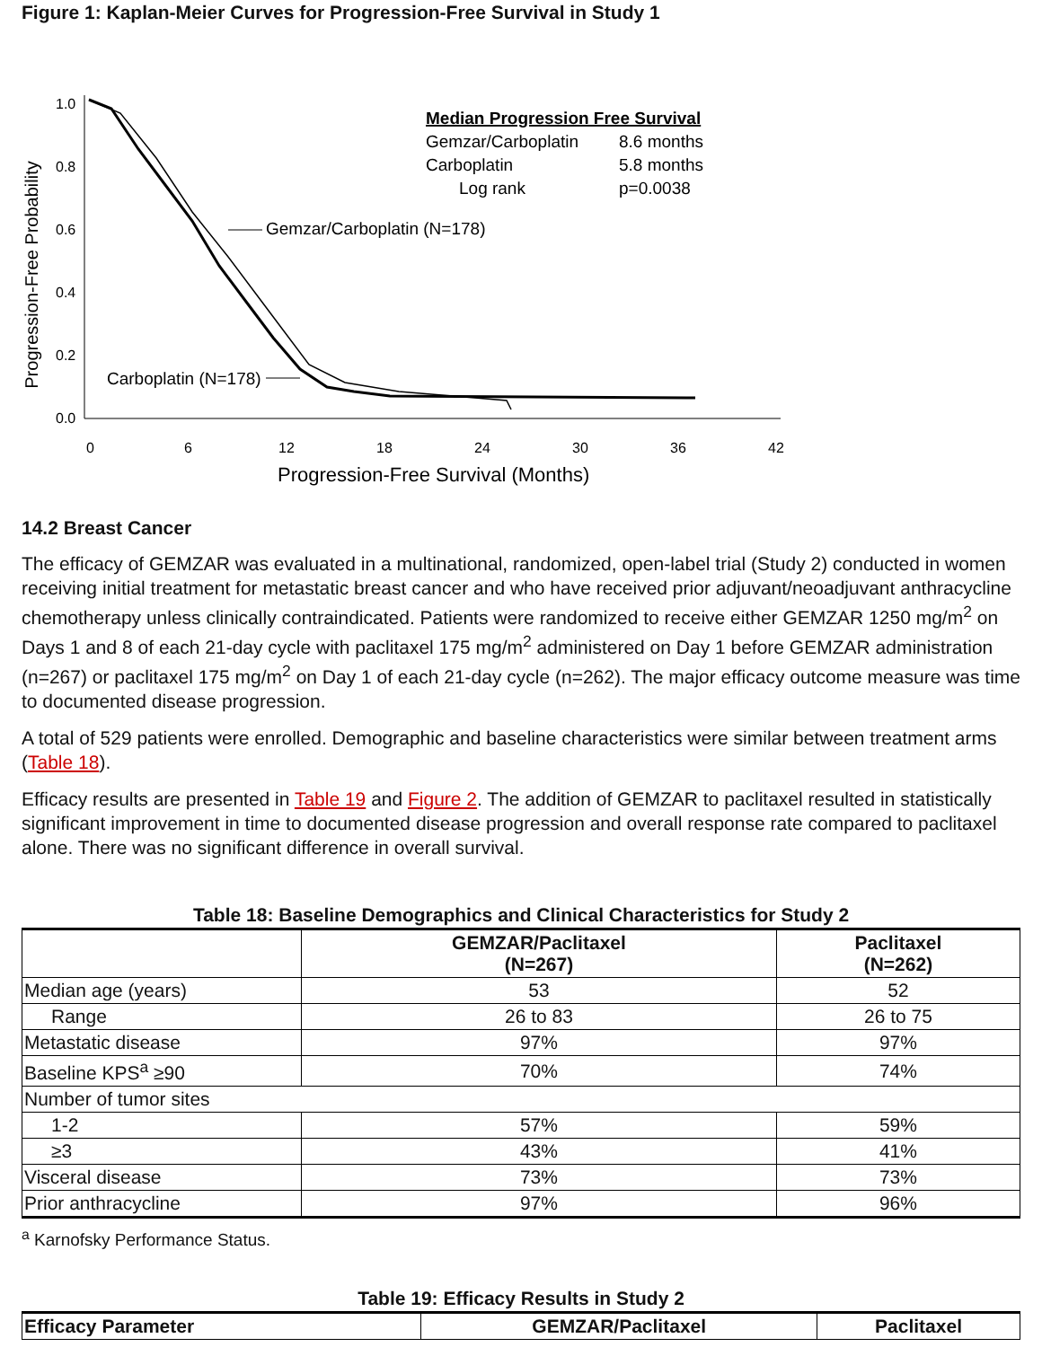Figure 1: Kaplan-Meier Curves for Progression-Free Survival in Study 1
Progression-Free Probability
1.0
0.8
0.6
0.4
0.2
0.0
0
6
12
18
24
30
36
42
Progression-Free Survival (Months)
Median Progression Free Survival
Gemzar/Carboplatin
8.6 months
Carboplatin
5.8 months
Log rank
p=0.0038
Gemzar/Carboplatin (N=178)
Carboplatin (N=178)
14.2 Breast Cancer
The efficacy of GEMZAR was evaluated in a multinational, randomized, open-label trial (Study 2) conducted in women receiving initial treatment for metastatic breast cancer and who have received prior adjuvant/neoadjuvant anthracycline chemotherapy unless clinically contraindicated. Patients were randomized to receive either GEMZAR 1250 mg/m<sup>2</sup> on Days 1 and 8 of each 21-day cycle with paclitaxel 175 mg/m<sup>2</sup> administered on Day 1 before GEMZAR administration (n=267) or paclitaxel 175 mg/m<sup>2</sup> on Day 1 of each 21-day cycle (n=262). The major efficacy outcome measure was time to documented disease progression.
A total of 529 patients were enrolled. Demographic and baseline characteristics were similar between treatment arms (Table 18).
Efficacy results are presented in Table 19 and Figure 2. The addition of GEMZAR to paclitaxel resulted in statistically significant improvement in time to documented disease progression and overall response rate compared to paclitaxel alone. There was no significant difference in overall survival.
Table 18: Baseline Demographics and Clinical Characteristics for Study 2
| | GEMZAR/Paclitaxel (N=267) | Paclitaxel (N=262) |
| --- | --- | --- |
| Median age (years) | 53 | 52 |
| Range | 26 to 83 | 26 to 75 |
| Metastatic disease | 97% | 97% |
| Baseline KPS<sup>a</sup> ≥90 | 70% | 74% |
| Number of tumor sites | | |
| 1-2 | 57% | 59% |
| ≥3 | 43% | 41% |
| Visceral disease | 73% | 73% |
| Prior anthracycline | 97% | 96% |
<sup>a</sup> Karnofsky Performance Status.
Table 19: Efficacy Results in Study 2
| Efficacy Parameter | GEMZAR/Paclitaxel | Paclitaxel |
| --- | --- | --- |